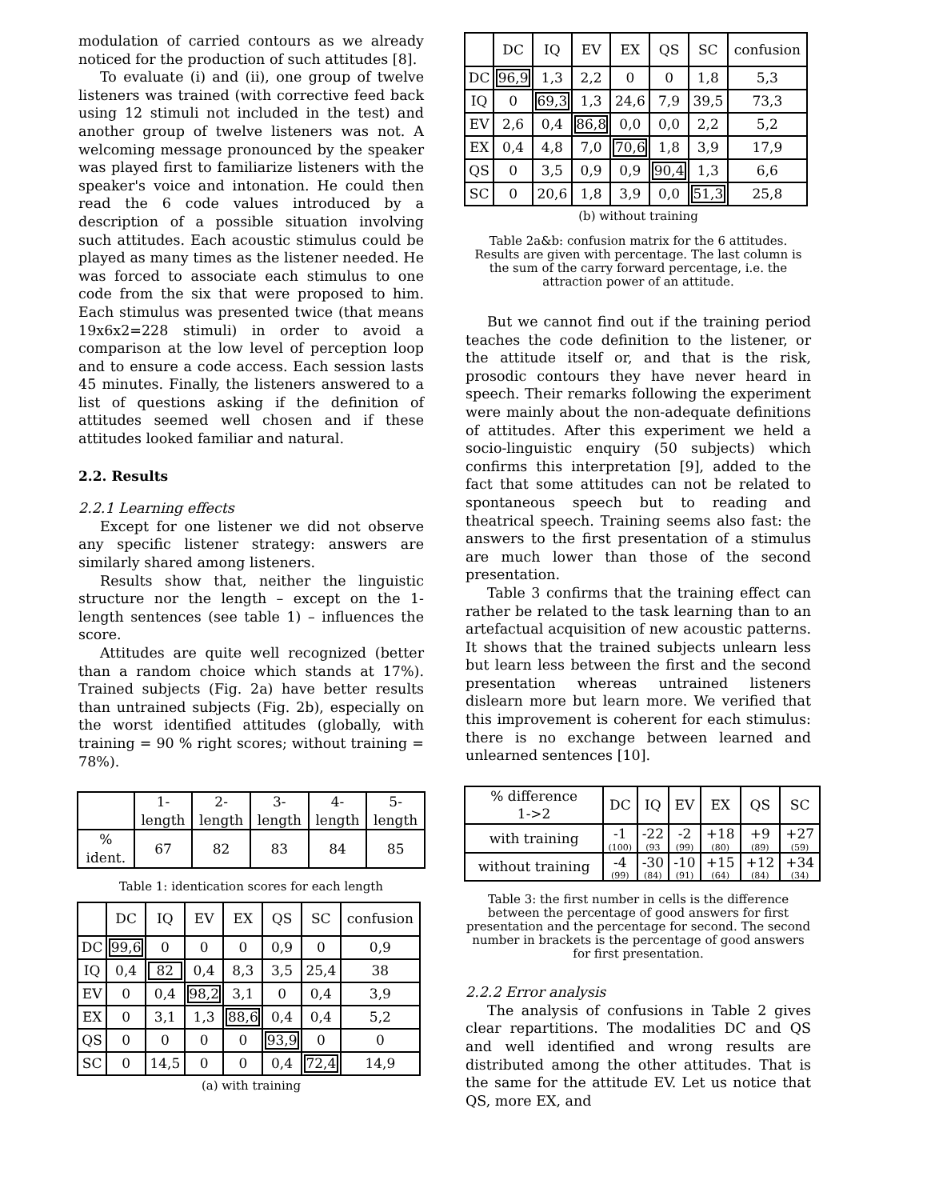modulation of carried contours as we already noticed for the production of such attitudes [8].
To evaluate (i) and (ii), one group of twelve listeners was trained (with corrective feed back using 12 stimuli not included in the test) and another group of twelve listeners was not. A welcoming message pronounced by the speaker was played first to familiarize listeners with the speaker's voice and intonation. He could then read the 6 code values introduced by a description of a possible situation involving such attitudes. Each acoustic stimulus could be played as many times as the listener needed. He was forced to associate each stimulus to one code from the six that were proposed to him. Each stimulus was presented twice (that means 19x6x2=228 stimuli) in order to avoid a comparison at the low level of perception loop and to ensure a code access. Each session lasts 45 minutes. Finally, the listeners answered to a list of questions asking if the definition of attitudes seemed well chosen and if these attitudes looked familiar and natural.
2.2. Results
2.2.1 Learning effects
Except for one listener we did not observe any specific listener strategy: answers are similarly shared among listeners.
Results show that, neither the linguistic structure nor the length – except on the 1-length sentences (see table 1) – influences the score.
Attitudes are quite well recognized (better than a random choice which stands at 17%). Trained subjects (Fig. 2a) have better results than untrained subjects (Fig. 2b), especially on the worst identified attitudes (globally, with training = 90 % right scores; without training = 78%).
| | 1-length | 2-length | 3-length | 4-length | 5-length |
| --- | --- | --- | --- | --- | --- |
| % ident. | 67 | 82 | 83 | 84 | 85 |
Table 1: identication scores for each length
| | DC | IQ | EV | EX | QS | SC | confusion |
| --- | --- | --- | --- | --- | --- | --- | --- |
| DC | 99,6 | 0 | 0 | 0 | 0,9 | 0 | 0,9 |
| IQ | 0,4 | 82 | 0,4 | 8,3 | 3,5 | 25,4 | 38 |
| EV | 0 | 0,4 | 98,2 | 3,1 | 0 | 0,4 | 3,9 |
| EX | 0 | 3,1 | 1,3 | 88,6 | 0,4 | 0,4 | 5,2 |
| QS | 0 | 0 | 0 | 0 | 93,9 | 0 | 0 |
| SC | 0 | 14,5 | 0 | 0 | 0,4 | 72,4 | 14,9 |
(a) with training
| | DC | IQ | EV | EX | QS | SC | confusion |
| --- | --- | --- | --- | --- | --- | --- | --- |
| DC | 96,9 | 1,3 | 2,2 | 0 | 0 | 1,8 | 5,3 |
| IQ | 0 | 69,3 | 1,3 | 24,6 | 7,9 | 39,5 | 73,3 |
| EV | 2,6 | 0,4 | 86,8 | 0,0 | 0,0 | 2,2 | 5,2 |
| EX | 0,4 | 4,8 | 7,0 | 70,6 | 1,8 | 3,9 | 17,9 |
| QS | 0 | 3,5 | 0,9 | 0,9 | 90,4 | 1,3 | 6,6 |
| SC | 0 | 20,6 | 1,8 | 3,9 | 0,0 | 51,3 | 25,8 |
(b) without training
Table 2a&b: confusion matrix for the 6 attitudes. Results are given with percentage. The last column is the sum of the carry forward percentage, i.e. the attraction power of an attitude.
But we cannot find out if the training period teaches the code definition to the listener, or the attitude itself or, and that is the risk, prosodic contours they have never heard in speech. Their remarks following the experiment were mainly about the non-adequate definitions of attitudes. After this experiment we held a socio-linguistic enquiry (50 subjects) which confirms this interpretation [9], added to the fact that some attitudes can not be related to spontaneous speech but to reading and theatrical speech. Training seems also fast: the answers to the first presentation of a stimulus are much lower than those of the second presentation.
Table 3 confirms that the training effect can rather be related to the task learning than to an artefactual acquisition of new acoustic patterns. It shows that the trained subjects unlearn less but learn less between the first and the second presentation whereas untrained listeners dislearn more but learn more. We verified that this improvement is coherent for each stimulus: there is no exchange between learned and unlearned sentences [10].
| % difference 1->2 | DC | IQ | EV | EX | QS | SC |
| --- | --- | --- | --- | --- | --- | --- |
| with training | -1 (100) | -22 (93 | -2 (99) | +18 (80) | +9 (89) | +27 (59) |
| without training | -4 (99) | -30 (84) | -10 (91) | +15 (64) | +12 (84) | +34 (34) |
Table 3: the first number in cells is the difference between the percentage of good answers for first presentation and the percentage for second. The second number in brackets is the percentage of good answers for first presentation.
2.2.2 Error analysis
The analysis of confusions in Table 2 gives clear repartitions. The modalities DC and QS and well identified and wrong results are distributed among the other attitudes. That is the same for the attitude EV. Let us notice that QS, more EX, and